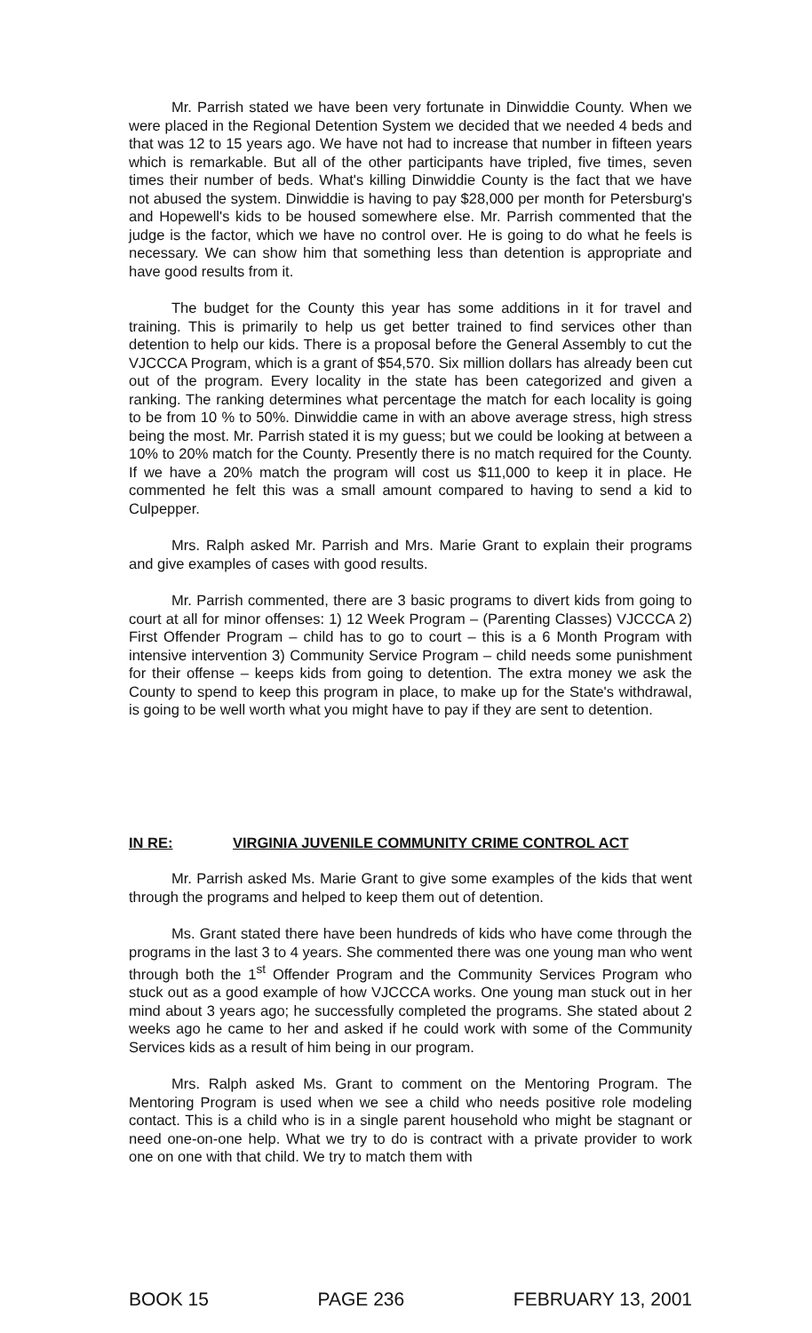Mr. Parrish stated we have been very fortunate in Dinwiddie County. When we were placed in the Regional Detention System we decided that we needed 4 beds and that was 12 to 15 years ago. We have not had to increase that number in fifteen years which is remarkable. But all of the other participants have tripled, five times, seven times their number of beds. What's killing Dinwiddie County is the fact that we have not abused the system. Dinwiddie is having to pay $28,000 per month for Petersburg's and Hopewell's kids to be housed somewhere else. Mr. Parrish commented that the judge is the factor, which we have no control over. He is going to do what he feels is necessary. We can show him that something less than detention is appropriate and have good results from it.
The budget for the County this year has some additions in it for travel and training. This is primarily to help us get better trained to find services other than detention to help our kids. There is a proposal before the General Assembly to cut the VJCCCA Program, which is a grant of $54,570. Six million dollars has already been cut out of the program. Every locality in the state has been categorized and given a ranking. The ranking determines what percentage the match for each locality is going to be from 10 % to 50%. Dinwiddie came in with an above average stress, high stress being the most. Mr. Parrish stated it is my guess; but we could be looking at between a 10% to 20% match for the County. Presently there is no match required for the County. If we have a 20% match the program will cost us $11,000 to keep it in place. He commented he felt this was a small amount compared to having to send a kid to Culpepper.
Mrs. Ralph asked Mr. Parrish and Mrs. Marie Grant to explain their programs and give examples of cases with good results.
Mr. Parrish commented, there are 3 basic programs to divert kids from going to court at all for minor offenses: 1) 12 Week Program – (Parenting Classes) VJCCCA 2) First Offender Program – child has to go to court – this is a 6 Month Program with intensive intervention 3) Community Service Program – child needs some punishment for their offense – keeps kids from going to detention. The extra money we ask the County to spend to keep this program in place, to make up for the State's withdrawal, is going to be well worth what you might have to pay if they are sent to detention.
IN RE: VIRGINIA JUVENILE COMMUNITY CRIME CONTROL ACT
Mr. Parrish asked Ms. Marie Grant to give some examples of the kids that went through the programs and helped to keep them out of detention.
Ms. Grant stated there have been hundreds of kids who have come through the programs in the last 3 to 4 years. She commented there was one young man who went through both the 1<sup>st</sup> Offender Program and the Community Services Program who stuck out as a good example of how VJCCCA works. One young man stuck out in her mind about 3 years ago; he successfully completed the programs. She stated about 2 weeks ago he came to her and asked if he could work with some of the Community Services kids as a result of him being in our program.
Mrs. Ralph asked Ms. Grant to comment on the Mentoring Program. The Mentoring Program is used when we see a child who needs positive role modeling contact. This is a child who is in a single parent household who might be stagnant or need one-on-one help. What we try to do is contract with a private provider to work one on one with that child. We try to match them with
BOOK 15 PAGE 236 FEBRUARY 13, 2001